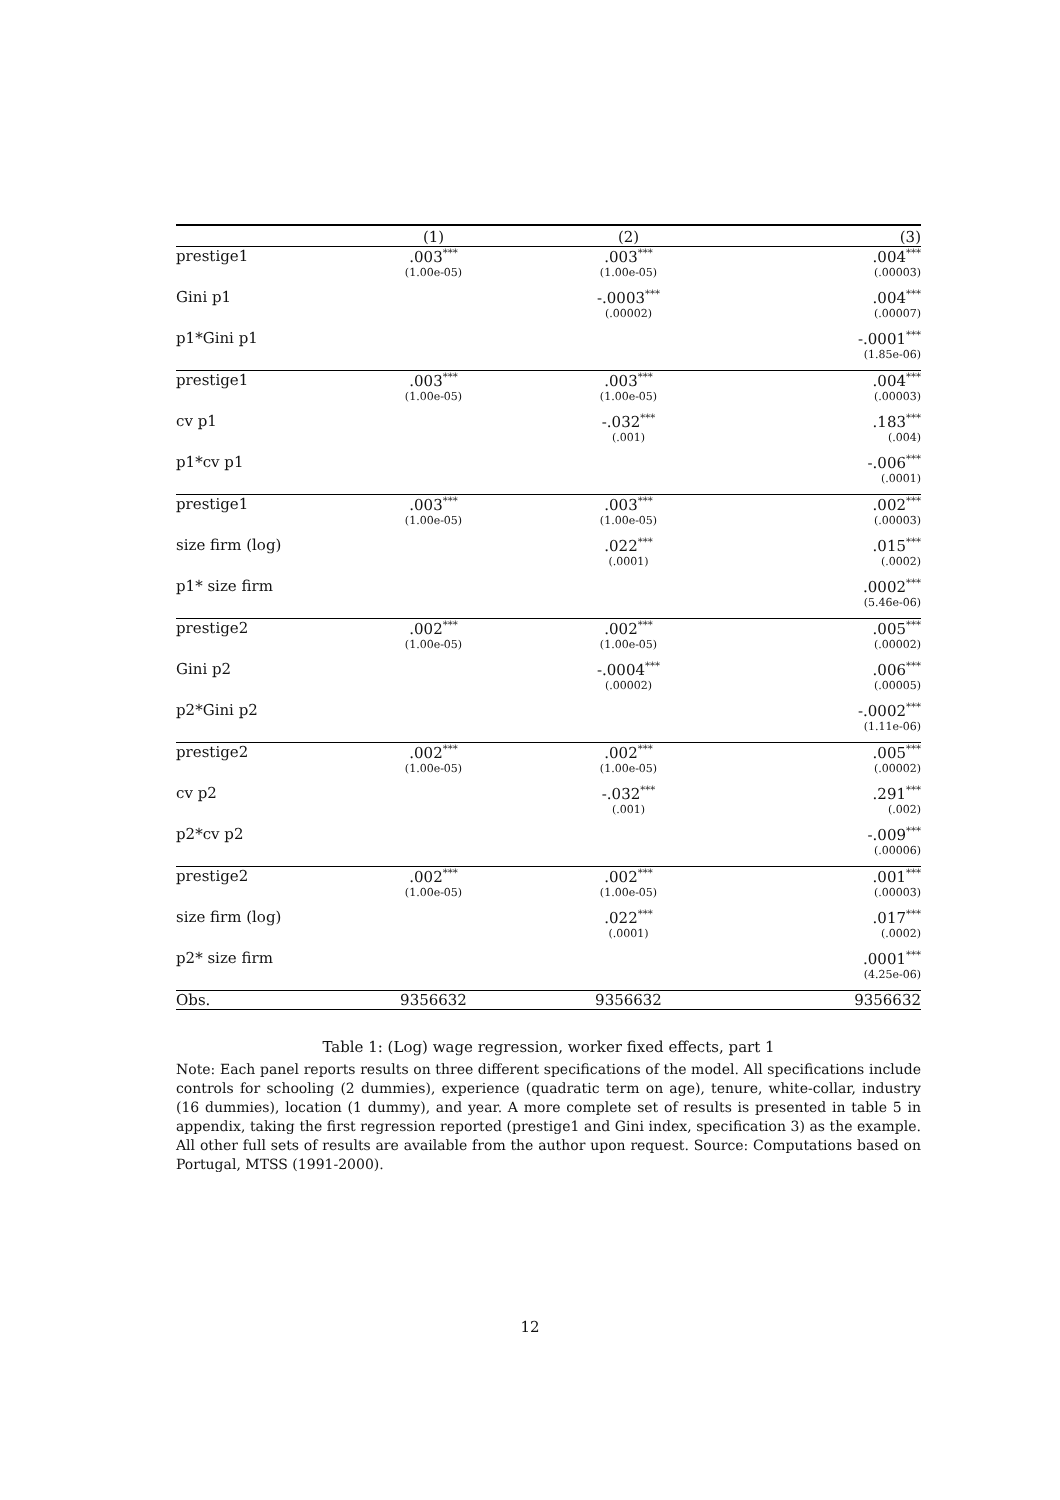| | (1) | (2) | (3) |
| --- | --- | --- | --- |
| prestige1 | .003<sup>***</sup> (1.00e-05) | .003<sup>***</sup> (1.00e-05) | .004<sup>***</sup> (.00003) |
| Gini p1 | | -.0003<sup>***</sup> (.00002) | .004<sup>***</sup> (.00007) |
| p1*Gini p1 | | | -.0001<sup>***</sup> (1.85e-06) |
| prestige1 | .003<sup>***</sup> (1.00e-05) | .003<sup>***</sup> (1.00e-05) | .004<sup>***</sup> (.00003) |
| cv p1 | | -.032<sup>***</sup> (.001) | .183<sup>***</sup> (.004) |
| p1*cv p1 | | | -.006<sup>***</sup> (.0001) |
| prestige1 | .003<sup>***</sup> (1.00e-05) | .003<sup>***</sup> (1.00e-05) | .002<sup>***</sup> (.00003) |
| size firm (log) | | .022<sup>***</sup> (.0001) | .015<sup>***</sup> (.0002) |
| p1* size firm | | | .0002<sup>***</sup> (5.46e-06) |
| prestige2 | .002<sup>***</sup> (1.00e-05) | .002<sup>***</sup> (1.00e-05) | .005<sup>***</sup> (.00002) |
| Gini p2 | | -.0004<sup>***</sup> (.00002) | .006<sup>***</sup> (.00005) |
| p2*Gini p2 | | | -.0002<sup>***</sup> (1.11e-06) |
| prestige2 | .002<sup>***</sup> (1.00e-05) | .002<sup>***</sup> (1.00e-05) | .005<sup>***</sup> (.00002) |
| cv p2 | | -.032<sup>***</sup> (.001) | .291<sup>***</sup> (.002) |
| p2*cv p2 | | | -.009<sup>***</sup> (.00006) |
| prestige2 | .002<sup>***</sup> (1.00e-05) | .002<sup>***</sup> (1.00e-05) | .001<sup>***</sup> (.00003) |
| size firm (log) | | .022<sup>***</sup> (.0001) | .017<sup>***</sup> (.0002) |
| p2* size firm | | | .0001<sup>***</sup> (4.25e-06) |
| Obs. | 9356632 | 9356632 | 9356632 |
Table 1: (Log) wage regression, worker fixed effects, part 1
Note: Each panel reports results on three different specifications of the model. All specifications include controls for schooling (2 dummies), experience (quadratic term on age), tenure, white-collar, industry (16 dummies), location (1 dummy), and year. A more complete set of results is presented in table 5 in appendix, taking the first regression reported (prestige1 and Gini index, specification 3) as the example. All other full sets of results are available from the author upon request. Source: Computations based on Portugal, MTSS (1991-2000).
12